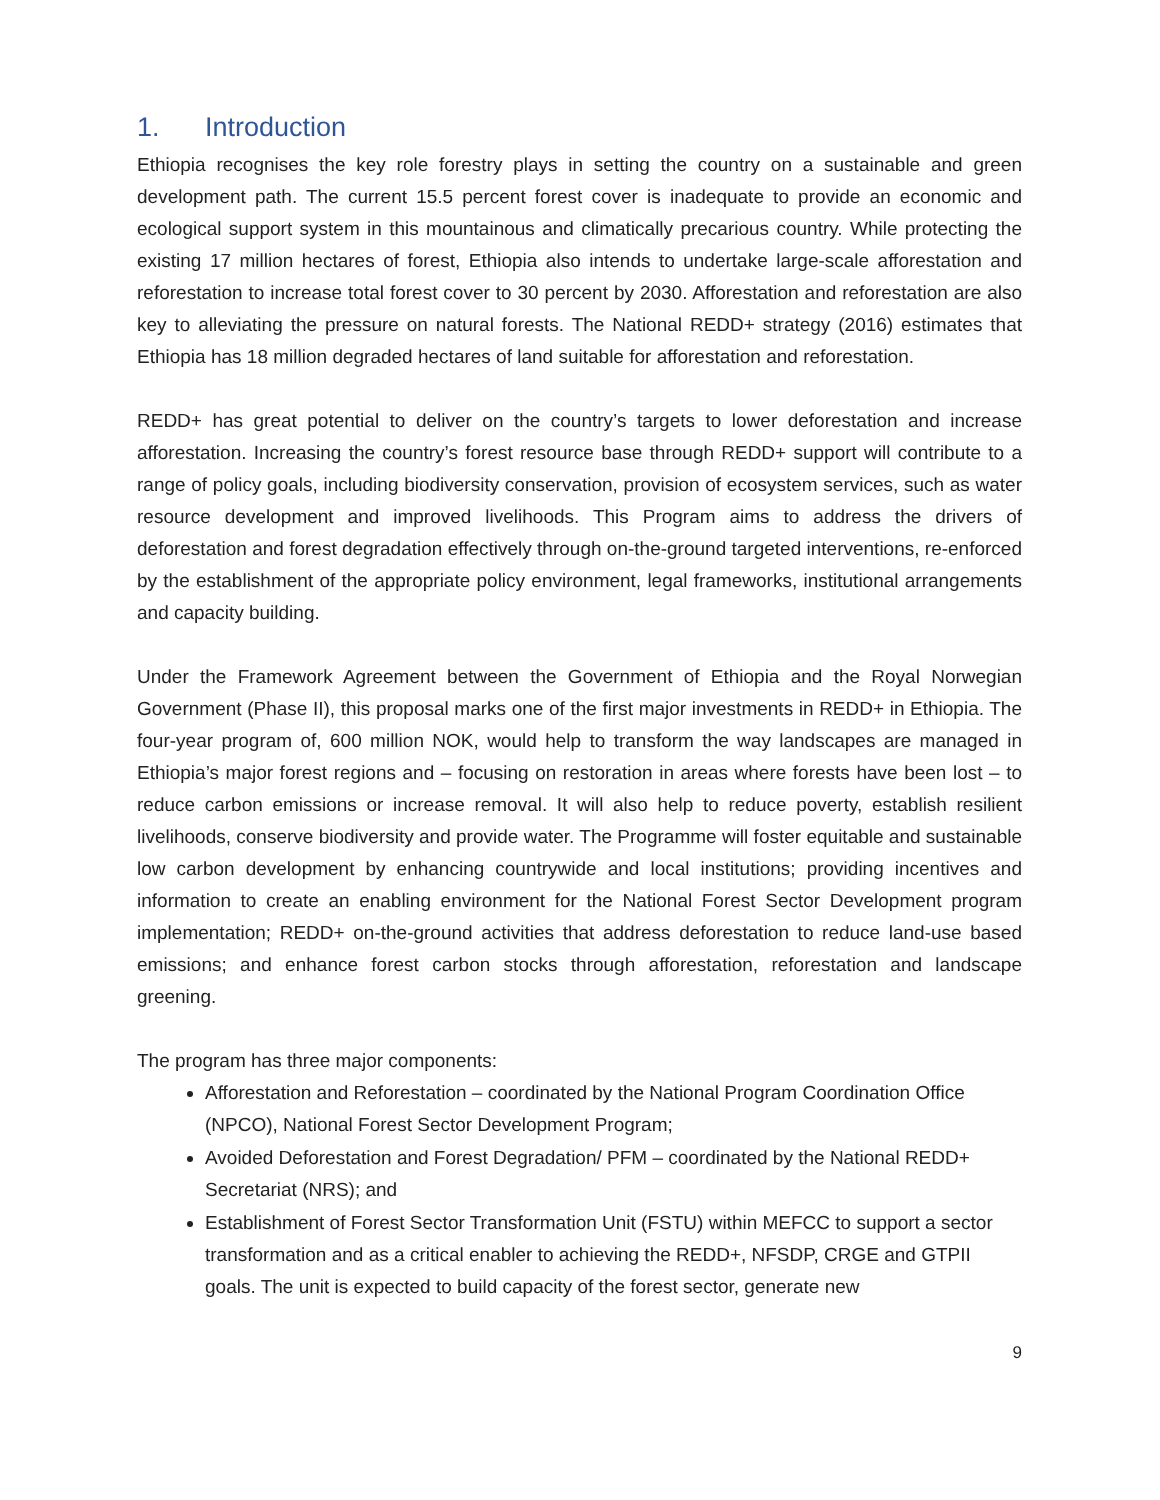1. Introduction
Ethiopia recognises the key role forestry plays in setting the country on a sustainable and green development path. The current 15.5 percent forest cover is inadequate to provide an economic and ecological support system in this mountainous and climatically precarious country. While protecting the existing 17 million hectares of forest, Ethiopia also intends to undertake large-scale afforestation and reforestation to increase total forest cover to 30 percent by 2030. Afforestation and reforestation are also key to alleviating the pressure on natural forests. The National REDD+ strategy (2016) estimates that Ethiopia has 18 million degraded hectares of land suitable for afforestation and reforestation.
REDD+ has great potential to deliver on the country’s targets to lower deforestation and increase afforestation. Increasing the country’s forest resource base through REDD+ support will contribute to a range of policy goals, including biodiversity conservation, provision of ecosystem services, such as water resource development and improved livelihoods. This Program aims to address the drivers of deforestation and forest degradation effectively through on-the-ground targeted interventions, re-enforced by the establishment of the appropriate policy environment, legal frameworks, institutional arrangements and capacity building.
Under the Framework Agreement between the Government of Ethiopia and the Royal Norwegian Government (Phase II), this proposal marks one of the first major investments in REDD+ in Ethiopia. The four-year program of, 600 million NOK, would help to transform the way landscapes are managed in Ethiopia’s major forest regions and – focusing on restoration in areas where forests have been lost – to reduce carbon emissions or increase removal. It will also help to reduce poverty, establish resilient livelihoods, conserve biodiversity and provide water. The Programme will foster equitable and sustainable low carbon development by enhancing countrywide and local institutions; providing incentives and information to create an enabling environment for the National Forest Sector Development program implementation; REDD+ on-the-ground activities that address deforestation to reduce land-use based emissions; and enhance forest carbon stocks through afforestation, reforestation and landscape greening.
The program has three major components:
Afforestation and Reforestation – coordinated by the National Program Coordination Office (NPCO), National Forest Sector Development Program;
Avoided Deforestation and Forest Degradation/ PFM – coordinated by the National REDD+ Secretariat (NRS); and
Establishment of Forest Sector Transformation Unit (FSTU) within MEFCC to support a sector transformation and as a critical enabler to achieving the REDD+, NFSDP, CRGE and GTPII goals. The unit is expected to build capacity of the forest sector, generate new
9